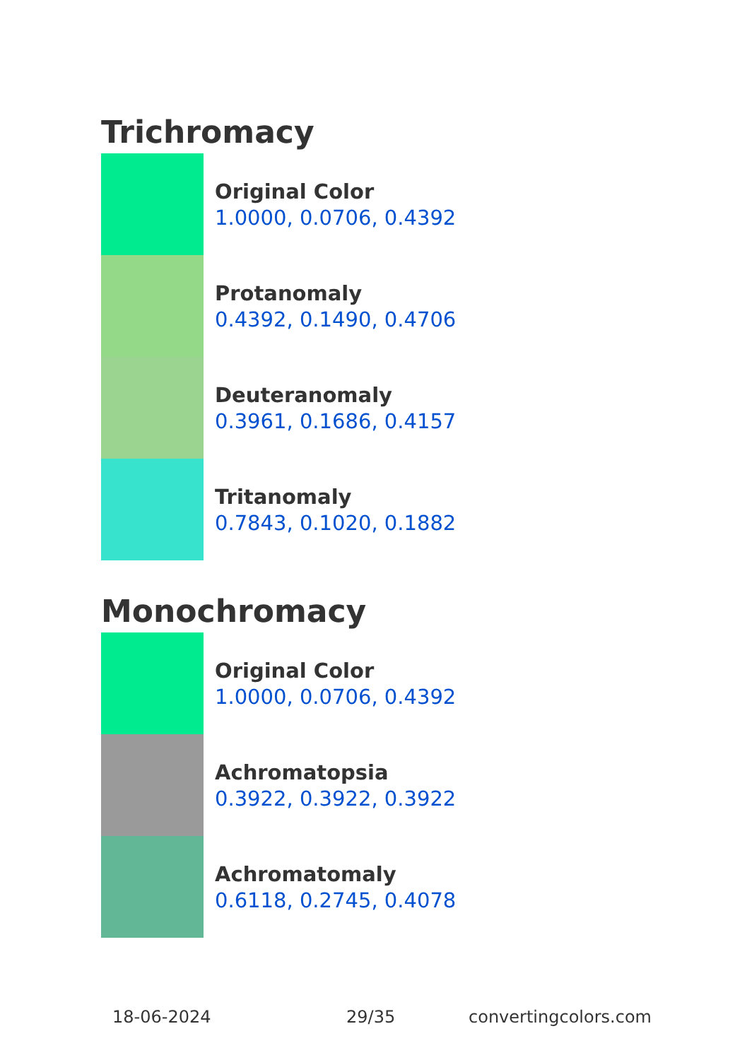Trichromacy
Original Color
1.0000, 0.0706, 0.4392
Protanomaly
0.4392, 0.1490, 0.4706
Deuteranomaly
0.3961, 0.1686, 0.4157
Tritanomaly
0.7843, 0.1020, 0.1882
Monochromacy
Original Color
1.0000, 0.0706, 0.4392
Achromatopsia
0.3922, 0.3922, 0.3922
Achromatomaly
0.6118, 0.2745, 0.4078
18-06-2024 29/35 convertingcolors.com